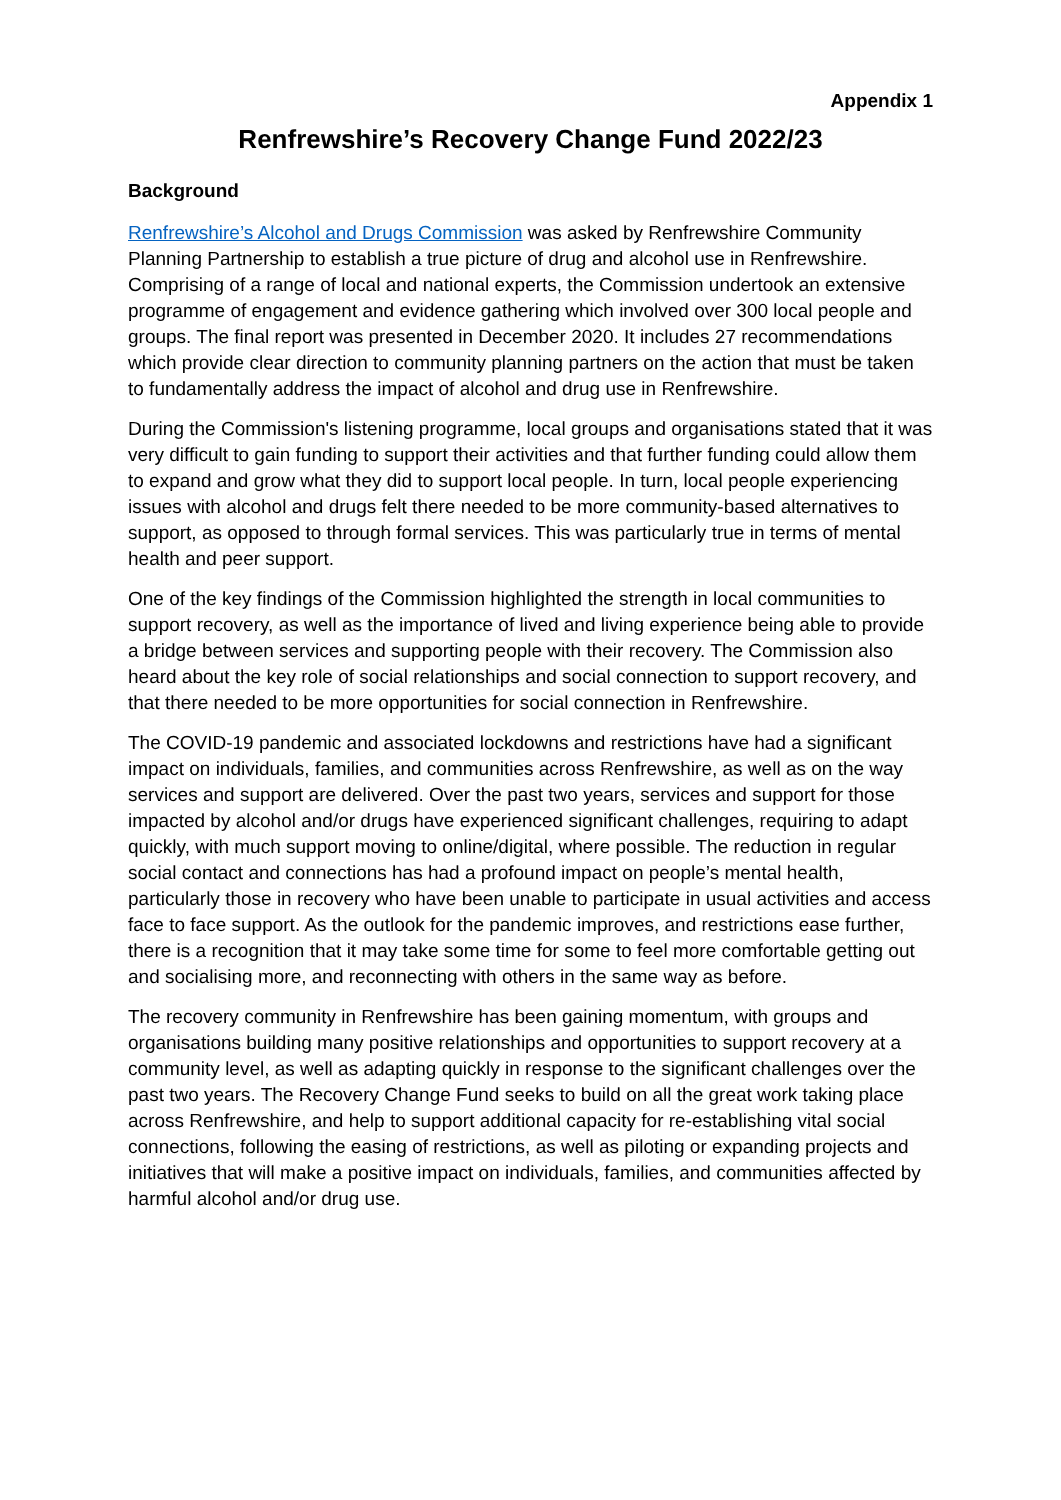Appendix 1
Renfrewshire’s Recovery Change Fund 2022/23
Background
Renfrewshire’s Alcohol and Drugs Commission was asked by Renfrewshire Community Planning Partnership to establish a true picture of drug and alcohol use in Renfrewshire. Comprising of a range of local and national experts, the Commission undertook an extensive programme of engagement and evidence gathering which involved over 300 local people and groups. The final report was presented in December 2020. It includes 27 recommendations which provide clear direction to community planning partners on the action that must be taken to fundamentally address the impact of alcohol and drug use in Renfrewshire.
During the Commission's listening programme, local groups and organisations stated that it was very difficult to gain funding to support their activities and that further funding could allow them to expand and grow what they did to support local people. In turn, local people experiencing issues with alcohol and drugs felt there needed to be more community-based alternatives to support, as opposed to through formal services. This was particularly true in terms of mental health and peer support.
One of the key findings of the Commission highlighted the strength in local communities to support recovery, as well as the importance of lived and living experience being able to provide a bridge between services and supporting people with their recovery. The Commission also heard about the key role of social relationships and social connection to support recovery, and that there needed to be more opportunities for social connection in Renfrewshire.
The COVID-19 pandemic and associated lockdowns and restrictions have had a significant impact on individuals, families, and communities across Renfrewshire, as well as on the way services and support are delivered. Over the past two years, services and support for those impacted by alcohol and/or drugs have experienced significant challenges, requiring to adapt quickly, with much support moving to online/digital, where possible. The reduction in regular social contact and connections has had a profound impact on people’s mental health, particularly those in recovery who have been unable to participate in usual activities and access face to face support. As the outlook for the pandemic improves, and restrictions ease further, there is a recognition that it may take some time for some to feel more comfortable getting out and socialising more, and reconnecting with others in the same way as before.
The recovery community in Renfrewshire has been gaining momentum, with groups and organisations building many positive relationships and opportunities to support recovery at a community level, as well as adapting quickly in response to the significant challenges over the past two years. The Recovery Change Fund seeks to build on all the great work taking place across Renfrewshire, and help to support additional capacity for re-establishing vital social connections, following the easing of restrictions, as well as piloting or expanding projects and initiatives that will make a positive impact on individuals, families, and communities affected by harmful alcohol and/or drug use.